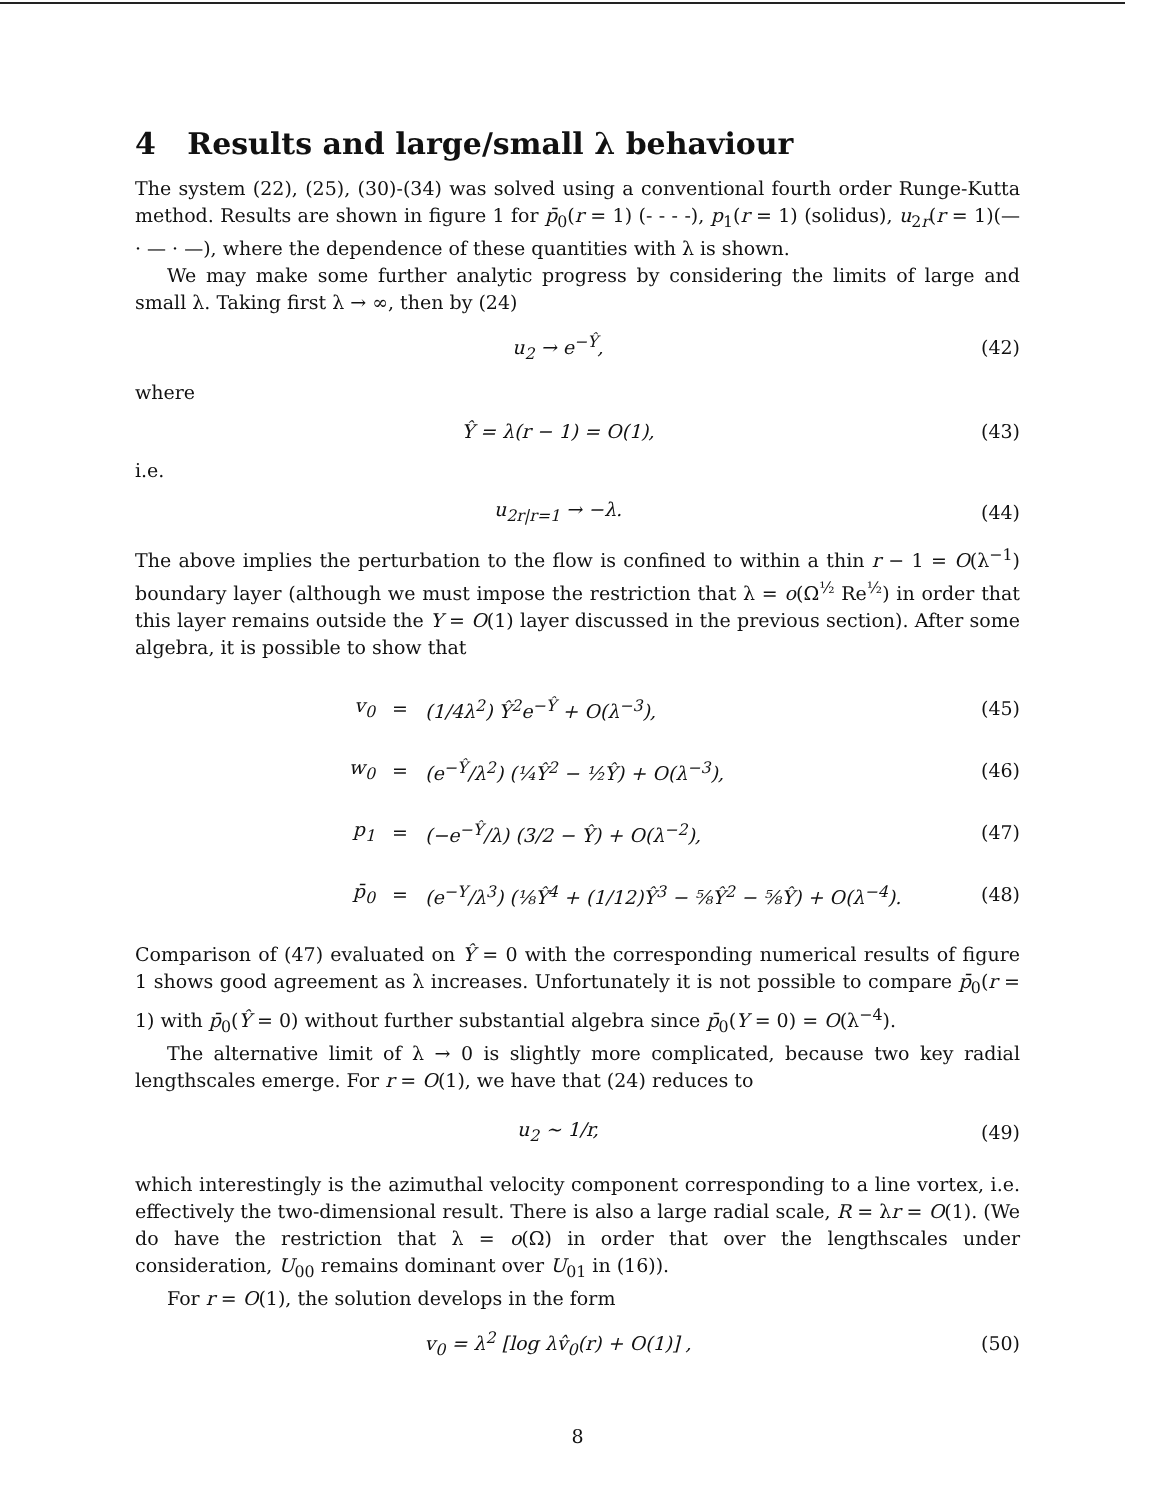4 Results and large/small λ behaviour
The system (22), (25), (30)-(34) was solved using a conventional fourth order Runge-Kutta method. Results are shown in figure 1 for p̄<sub>0</sub>(r = 1) (- - - -), p<sub>1</sub>(r = 1) (solidus), u<sub>2r</sub>(r = 1)(— · — · —), where the dependence of these quantities with λ is shown.
We may make some further analytic progress by considering the limits of large and small λ. Taking first λ → ∞, then by (24)
u<sub>2</sub> → e<sup>−Ŷ</sup>, (42)
where
Ŷ = λ(r − 1) = O(1), (43)
i.e.
u<sub>2r|r=1</sub> → −λ. (44)
The above implies the perturbation to the flow is confined to within a thin r − 1 = O(λ<sup>−1</sup>) boundary layer (although we must impose the restriction that λ = o(Ω<sup>½</sup> Re<sup>½</sup>) in order that this layer remains outside the Y = O(1) layer discussed in the previous section). After some algebra, it is possible to show that
v<sub>0</sub> = (1/4λ<sup>2</sup>) Ŷ<sup>2</sup>e<sup>−Ŷ</sup> + O(λ<sup>−3</sup>), (45)
w<sub>0</sub> = (e<sup>−Ŷ</sup>/λ<sup>2</sup>) (¼Ŷ<sup>2</sup> − ½Ŷ) + O(λ<sup>−3</sup>), (46)
p<sub>1</sub> = (−e<sup>−Ŷ</sup>/λ) (3/2 − Ŷ) + O(λ<sup>−2</sup>), (47)
p̄<sub>0</sub> = (e<sup>−Y</sup>/λ<sup>3</sup>) (⅛Ŷ<sup>4</sup> + (1/12)Ŷ<sup>3</sup> − ⅝Ŷ<sup>2</sup> − ⅝Ŷ) + O(λ<sup>−4</sup>). (48)
Comparison of (47) evaluated on Ŷ = 0 with the corresponding numerical results of figure 1 shows good agreement as λ increases. Unfortunately it is not possible to compare p̄<sub>0</sub>(r = 1) with p̄<sub>0</sub>(Ŷ = 0) without further substantial algebra since p̄<sub>0</sub>(Y = 0) = O(λ<sup>−4</sup>).
The alternative limit of λ → 0 is slightly more complicated, because two key radial lengthscales emerge. For r = O(1), we have that (24) reduces to
u<sub>2</sub> ∼ 1/r, (49)
which interestingly is the azimuthal velocity component corresponding to a line vortex, i.e. effectively the two-dimensional result. There is also a large radial scale, R = λr = O(1). (We do have the restriction that λ = o(Ω) in order that over the lengthscales under consideration, U<sub>00</sub> remains dominant over U<sub>01</sub> in (16)).
For r = O(1), the solution develops in the form
v<sub>0</sub> = λ<sup>2</sup> [log λv̂<sub>0</sub>(r) + O(1)] , (50)
8